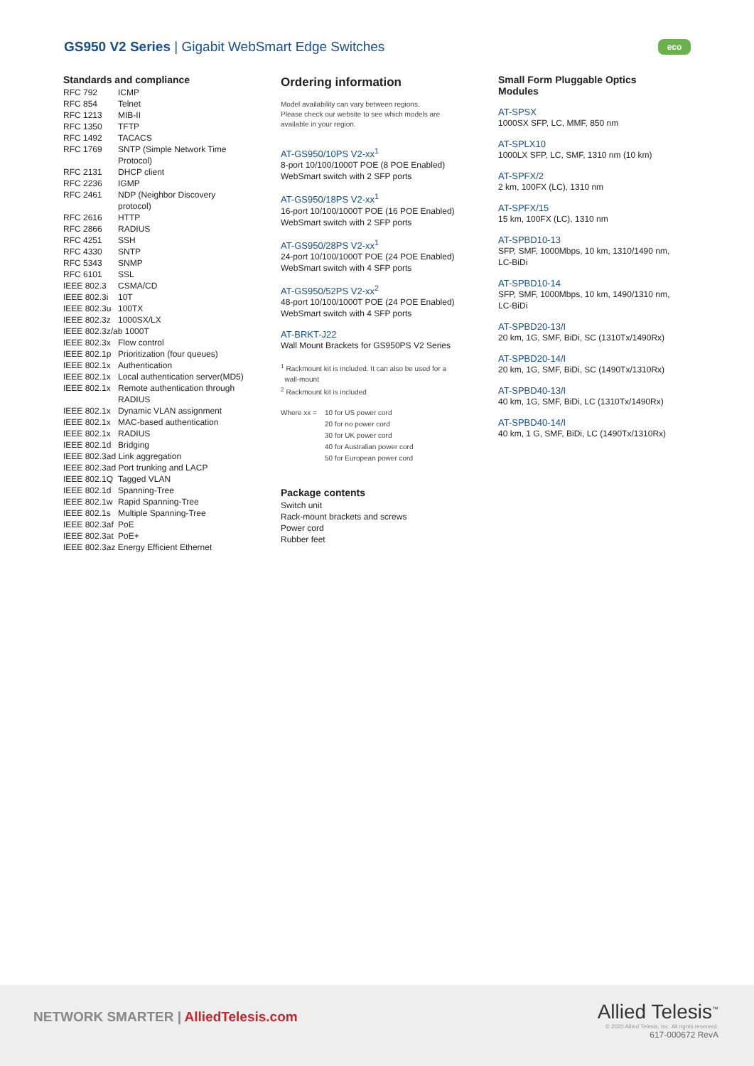GS950 V2 Series | Gigabit WebSmart Edge Switches
eco
Standards and compliance
| RFC 792 | ICMP |
| RFC 854 | Telnet |
| RFC 1213 | MIB-II |
| RFC 1350 | TFTP |
| RFC 1492 | TACACS |
| RFC 1769 | SNTP (Simple Network Time Protocol) |
| RFC 2131 | DHCP client |
| RFC 2236 | IGMP |
| RFC 2461 | NDP (Neighbor Discovery protocol) |
| RFC 2616 | HTTP |
| RFC 2866 | RADIUS |
| RFC 4251 | SSH |
| RFC 4330 | SNTP |
| RFC 5343 | SNMP |
| RFC 6101 | SSL |
| IEEE 802.3 | CSMA/CD |
| IEEE 802.3i | 10T |
| IEEE 802.3u | 100TX |
| IEEE 802.3z | 1000SX/LX |
| IEEE 802.3z/ab 1000T | |
| IEEE 802.3x | Flow control |
| IEEE 802.1p | Prioritization (four queues) |
| IEEE 802.1x | Authentication |
| IEEE 802.1x | Local authentication server(MD5) |
| IEEE 802.1x | Remote authentication through RADIUS |
| IEEE 802.1x | Dynamic VLAN assignment |
| IEEE 802.1x | MAC-based authentication |
| IEEE 802.1x | RADIUS |
| IEEE 802.1d | Bridging |
| IEEE 802.3ad Link aggregation | |
| IEEE 802.3ad Port trunking and LACP | |
| IEEE 802.1Q | Tagged VLAN |
| IEEE 802.1d | Spanning-Tree |
| IEEE 802.1w | Rapid Spanning-Tree |
| IEEE 802.1s | Multiple Spanning-Tree |
| IEEE 802.3af | PoE |
| IEEE 802.3at | PoE+ |
| IEEE 802.3az Energy Efficient Ethernet | |
Ordering information
Model availability can vary between regions.
Please check our website to see which models are
available in your region.
AT-GS950/10PS V2-xx<sup>1</sup>
8-port 10/100/1000T POE (8 POE Enabled)
WebSmart switch with 2 SFP ports
AT-GS950/18PS V2-xx<sup>1</sup>
16-port 10/100/1000T POE (16 POE Enabled)
WebSmart switch with 2 SFP ports
AT-GS950/28PS V2-xx<sup>1</sup>
24-port 10/100/1000T POE (24 POE Enabled)
WebSmart switch with 4 SFP ports
AT-GS950/52PS V2-xx<sup>2</sup>
48-port 10/100/1000T POE (24 POE Enabled)
WebSmart switch with 4 SFP ports
AT-BRKT-J22
Wall Mount Brackets for GS950PS V2 Series
<sup>1</sup> Rackmount kit is included. It can also be used for a
wall-mount
<sup>2</sup> Rackmount kit is included
| Where xx = | 10 for US power cord 20 for no power cord 30 for UK power cord 40 for Australian power cord 50 for European power cord |
Package contents
Switch unit
Rack-mount brackets and screws
Power cord
Rubber feet
Small Form Pluggable Optics
Modules
AT-SPSX
1000SX SFP, LC, MMF, 850 nm
AT-SPLX10
1000LX SFP, LC, SMF, 1310 nm (10 km)
AT-SPFX/2
2 km, 100FX (LC), 1310 nm
AT-SPFX/15
15 km, 100FX (LC), 1310 nm
AT-SPBD10-13
SFP, SMF, 1000Mbps, 10 km, 1310/1490 nm,
LC-BiDi
AT-SPBD10-14
SFP, SMF, 1000Mbps, 10 km, 1490/1310 nm,
LC-BiDi
AT-SPBD20-13/I
20 km, 1G, SMF, BiDi, SC (1310Tx/1490Rx)
AT-SPBD20-14/I
20 km, 1G, SMF, BiDi, SC (1490Tx/1310Rx)
AT-SPBD40-13/I
40 km, 1G, SMF, BiDi, LC (1310Tx/1490Rx)
AT-SPBD40-14/I
40 km, 1 G, SMF, BiDi, LC (1490Tx/1310Rx)
NETWORK SMARTER | AlliedTelesis.com
Allied Telesis<sup>™</sup>
© 2020 Allied Telesis, Inc. All rights reserved.
617-000672 RevA